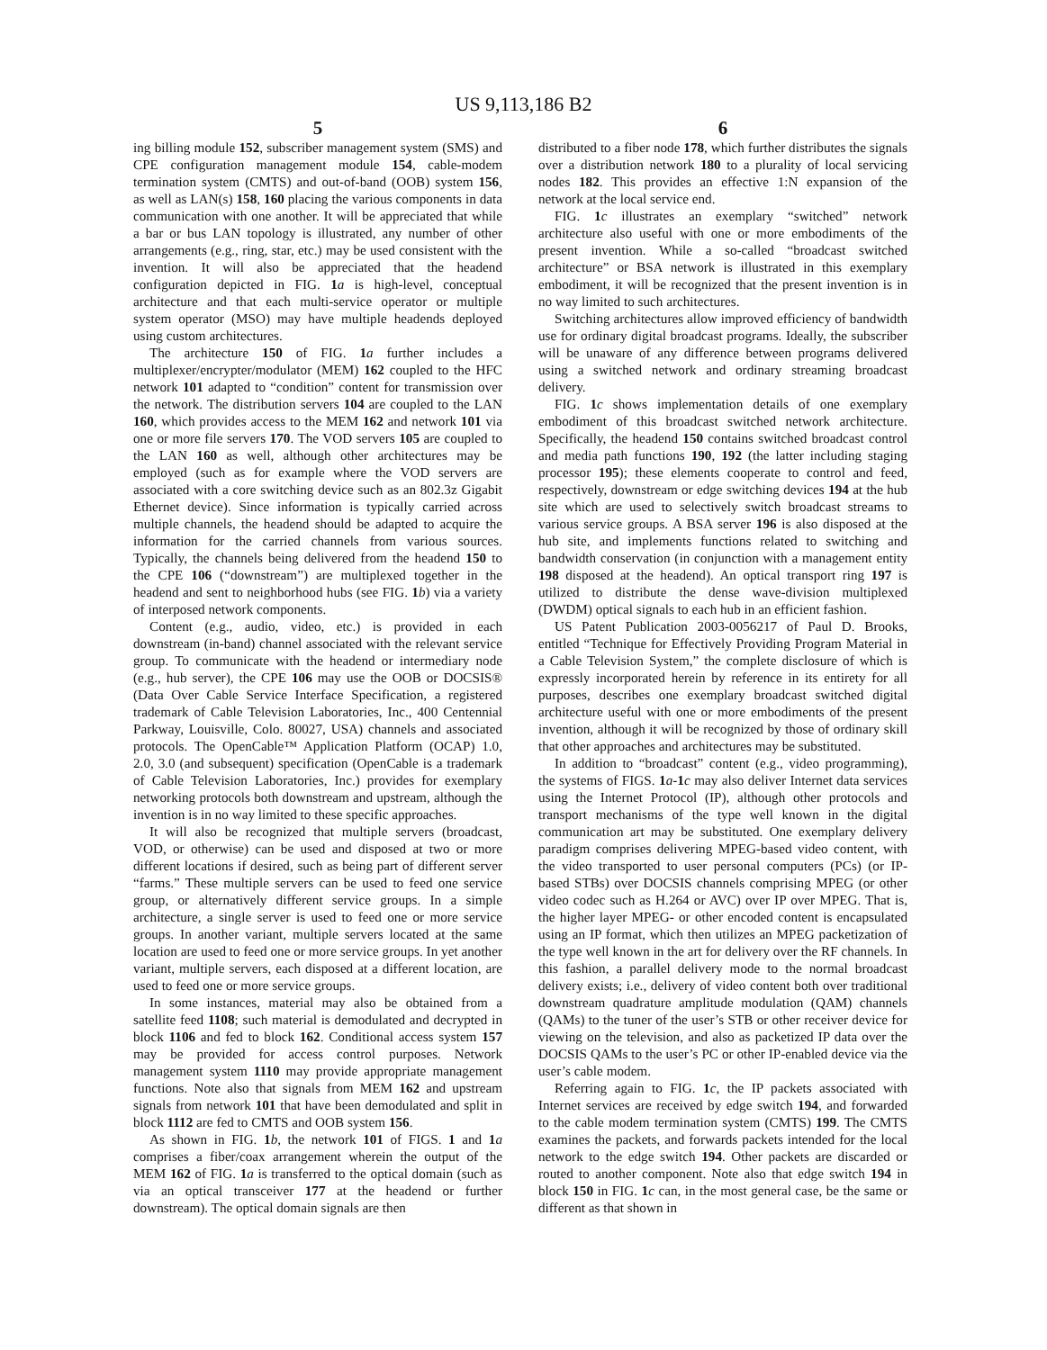US 9,113,186 B2
5
ing billing module 152, subscriber management system (SMS) and CPE configuration management module 154, cable-modem termination system (CMTS) and out-of-band (OOB) system 156, as well as LAN(s) 158, 160 placing the various components in data communication with one another. It will be appreciated that while a bar or bus LAN topology is illustrated, any number of other arrangements (e.g., ring, star, etc.) may be used consistent with the invention. It will also be appreciated that the headend configuration depicted in FIG. 1 a is high-level, conceptual architecture and that each multi-service operator or multiple system operator (MSO) may have multiple headends deployed using custom architectures.
The architecture 150 of FIG. 1 a further includes a multiplexer/encrypter/modulator (MEM) 162 coupled to the HFC network 101 adapted to “condition” content for transmission over the network. The distribution servers 104 are coupled to the LAN 160, which provides access to the MEM 162 and network 101 via one or more file servers 170. The VOD servers 105 are coupled to the LAN 160 as well, although other architectures may be employed (such as for example where the VOD servers are associated with a core switching device such as an 802.3z Gigabit Ethernet device). Since information is typically carried across multiple channels, the headend should be adapted to acquire the information for the carried channels from various sources. Typically, the channels being delivered from the headend 150 to the CPE 106 (“downstream”) are multiplexed together in the headend and sent to neighborhood hubs (see FIG. 1 b) via a variety of interposed network components.
Content (e.g., audio, video, etc.) is provided in each downstream (in-band) channel associated with the relevant service group. To communicate with the headend or intermediary node (e.g., hub server), the CPE 106 may use the OOB or DOCSIS® (Data Over Cable Service Interface Specification, a registered trademark of Cable Television Laboratories, Inc., 400 Centennial Parkway, Louisville, Colo. 80027, USA) channels and associated protocols. The OpenCable™ Application Platform (OCAP) 1.0, 2.0, 3.0 (and subsequent) specification (OpenCable is a trademark of Cable Television Laboratories, Inc.) provides for exemplary networking protocols both downstream and upstream, although the invention is in no way limited to these specific approaches.
It will also be recognized that multiple servers (broadcast, VOD, or otherwise) can be used and disposed at two or more different locations if desired, such as being part of different server “farms.” These multiple servers can be used to feed one service group, or alternatively different service groups. In a simple architecture, a single server is used to feed one or more service groups. In another variant, multiple servers located at the same location are used to feed one or more service groups. In yet another variant, multiple servers, each disposed at a different location, are used to feed one or more service groups.
In some instances, material may also be obtained from a satellite feed 1108; such material is demodulated and decrypted in block 1106 and fed to block 162. Conditional access system 157 may be provided for access control purposes. Network management system 1110 may provide appropriate management functions. Note also that signals from MEM 162 and upstream signals from network 101 that have been demodulated and split in block 1112 are fed to CMTS and OOB system 156.
As shown in FIG. 1 b, the network 101 of FIGS. 1 and 1 a comprises a fiber/coax arrangement wherein the output of the MEM 162 of FIG. 1 a is transferred to the optical domain (such as via an optical transceiver 177 at the headend or further downstream). The optical domain signals are then
6
distributed to a fiber node 178, which further distributes the signals over a distribution network 180 to a plurality of local servicing nodes 182. This provides an effective 1:N expansion of the network at the local service end.
FIG. 1 c illustrates an exemplary “switched” network architecture also useful with one or more embodiments of the present invention. While a so-called “broadcast switched architecture” or BSA network is illustrated in this exemplary embodiment, it will be recognized that the present invention is in no way limited to such architectures.
Switching architectures allow improved efficiency of bandwidth use for ordinary digital broadcast programs. Ideally, the subscriber will be unaware of any difference between programs delivered using a switched network and ordinary streaming broadcast delivery.
FIG. 1 c shows implementation details of one exemplary embodiment of this broadcast switched network architecture. Specifically, the headend 150 contains switched broadcast control and media path functions 190, 192 (the latter including staging processor 195); these elements cooperate to control and feed, respectively, downstream or edge switching devices 194 at the hub site which are used to selectively switch broadcast streams to various service groups. A BSA server 196 is also disposed at the hub site, and implements functions related to switching and bandwidth conservation (in conjunction with a management entity 198 disposed at the headend). An optical transport ring 197 is utilized to distribute the dense wave-division multiplexed (DWDM) optical signals to each hub in an efficient fashion.
US Patent Publication 2003-0056217 of Paul D. Brooks, entitled “Technique for Effectively Providing Program Material in a Cable Television System,” the complete disclosure of which is expressly incorporated herein by reference in its entirety for all purposes, describes one exemplary broadcast switched digital architecture useful with one or more embodiments of the present invention, although it will be recognized by those of ordinary skill that other approaches and architectures may be substituted.
In addition to “broadcast” content (e.g., video programming), the systems of FIGS. 1 a-1 c may also deliver Internet data services using the Internet Protocol (IP), although other protocols and transport mechanisms of the type well known in the digital communication art may be substituted. One exemplary delivery paradigm comprises delivering MPEG-based video content, with the video transported to user personal computers (PCs) (or IP-based STBs) over DOCSIS channels comprising MPEG (or other video codec such as H.264 or AVC) over IP over MPEG. That is, the higher layer MPEG- or other encoded content is encapsulated using an IP format, which then utilizes an MPEG packetization of the type well known in the art for delivery over the RF channels. In this fashion, a parallel delivery mode to the normal broadcast delivery exists; i.e., delivery of video content both over traditional downstream quadrature amplitude modulation (QAM) channels (QAMs) to the tuner of the user’s STB or other receiver device for viewing on the television, and also as packetized IP data over the DOCSIS QAMs to the user’s PC or other IP-enabled device via the user’s cable modem.
Referring again to FIG. 1 c, the IP packets associated with Internet services are received by edge switch 194, and forwarded to the cable modem termination system (CMTS) 199. The CMTS examines the packets, and forwards packets intended for the local network to the edge switch 194. Other packets are discarded or routed to another component. Note also that edge switch 194 in block 150 in FIG. 1 c can, in the most general case, be the same or different as that shown in